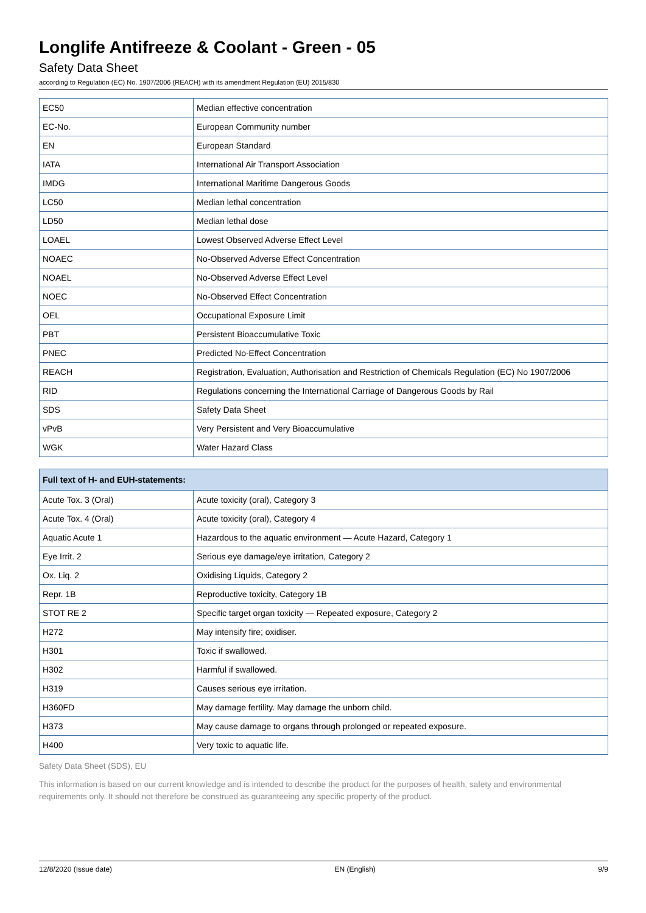Longlife Antifreeze & Coolant - Green - 05
Safety Data Sheet
according to Regulation (EC) No. 1907/2006 (REACH) with its amendment Regulation (EU) 2015/830
| EC50 | Median effective concentration |
| EC-No. | European Community number |
| EN | European Standard |
| IATA | International Air Transport Association |
| IMDG | International Maritime Dangerous Goods |
| LC50 | Median lethal concentration |
| LD50 | Median lethal dose |
| LOAEL | Lowest Observed Adverse Effect Level |
| NOAEC | No-Observed Adverse Effect Concentration |
| NOAEL | No-Observed Adverse Effect Level |
| NOEC | No-Observed Effect Concentration |
| OEL | Occupational Exposure Limit |
| PBT | Persistent Bioaccumulative Toxic |
| PNEC | Predicted No-Effect Concentration |
| REACH | Registration, Evaluation, Authorisation and Restriction of Chemicals Regulation (EC) No 1907/2006 |
| RID | Regulations concerning the International Carriage of Dangerous Goods by Rail |
| SDS | Safety Data Sheet |
| vPvB | Very Persistent and Very Bioaccumulative |
| WGK | Water Hazard Class |
| Full text of H- and EUH-statements: | |
| --- | --- |
| Acute Tox. 3 (Oral) | Acute toxicity (oral), Category 3 |
| Acute Tox. 4 (Oral) | Acute toxicity (oral), Category 4 |
| Aquatic Acute 1 | Hazardous to the aquatic environment — Acute Hazard, Category 1 |
| Eye Irrit. 2 | Serious eye damage/eye irritation, Category 2 |
| Ox. Liq. 2 | Oxidising Liquids, Category 2 |
| Repr. 1B | Reproductive toxicity, Category 1B |
| STOT RE 2 | Specific target organ toxicity — Repeated exposure, Category 2 |
| H272 | May intensify fire; oxidiser. |
| H301 | Toxic if swallowed. |
| H302 | Harmful if swallowed. |
| H319 | Causes serious eye irritation. |
| H360FD | May damage fertility. May damage the unborn child. |
| H373 | May cause damage to organs through prolonged or repeated exposure. |
| H400 | Very toxic to aquatic life. |
Safety Data Sheet (SDS), EU
This information is based on our current knowledge and is intended to describe the product for the purposes of health, safety and environmental requirements only. It should not therefore be construed as guaranteeing any specific property of the product.
12/8/2020 (Issue date) EN (English) 9/9